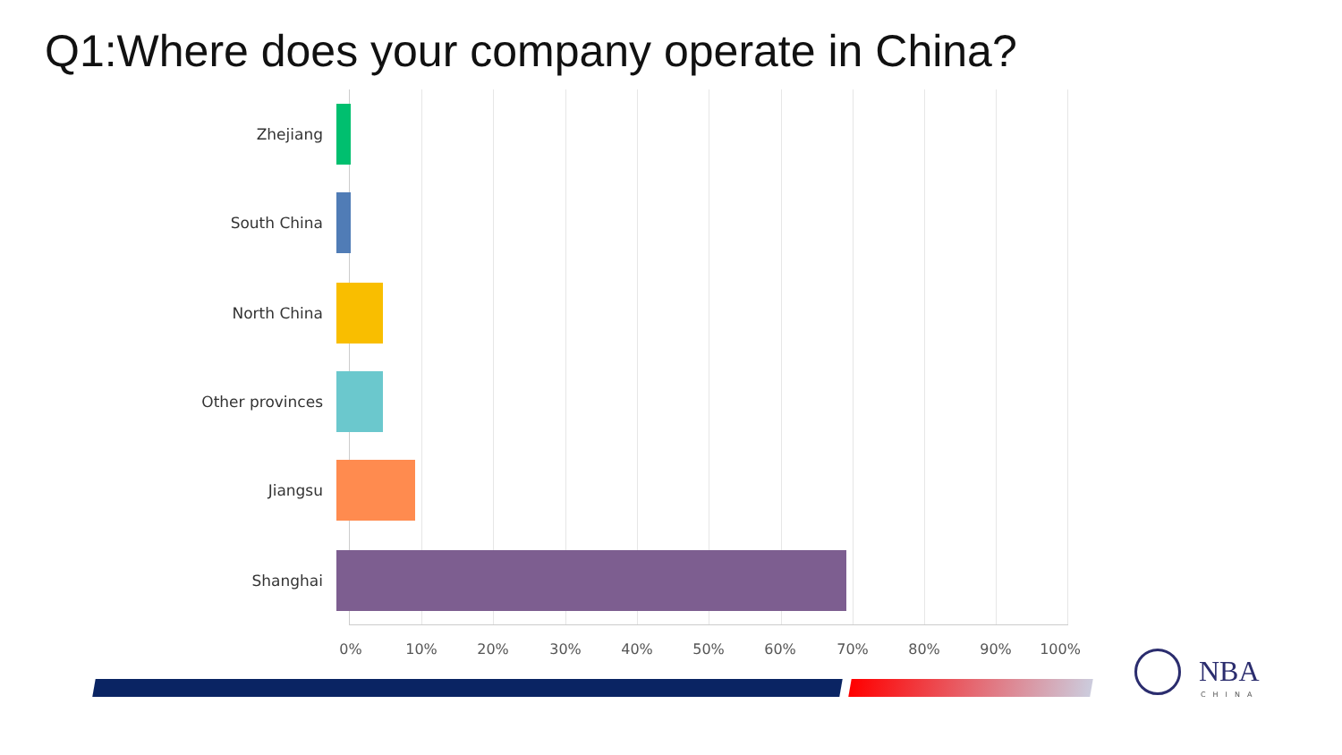Q1:Where does your company operate in China?
Zhejiang
South China
North China
Other provinces
Jiangsu
Shanghai
0% 10% 20% 30% 40% 50% 60% 70% 80% 90% 100%
NBA
CHINA